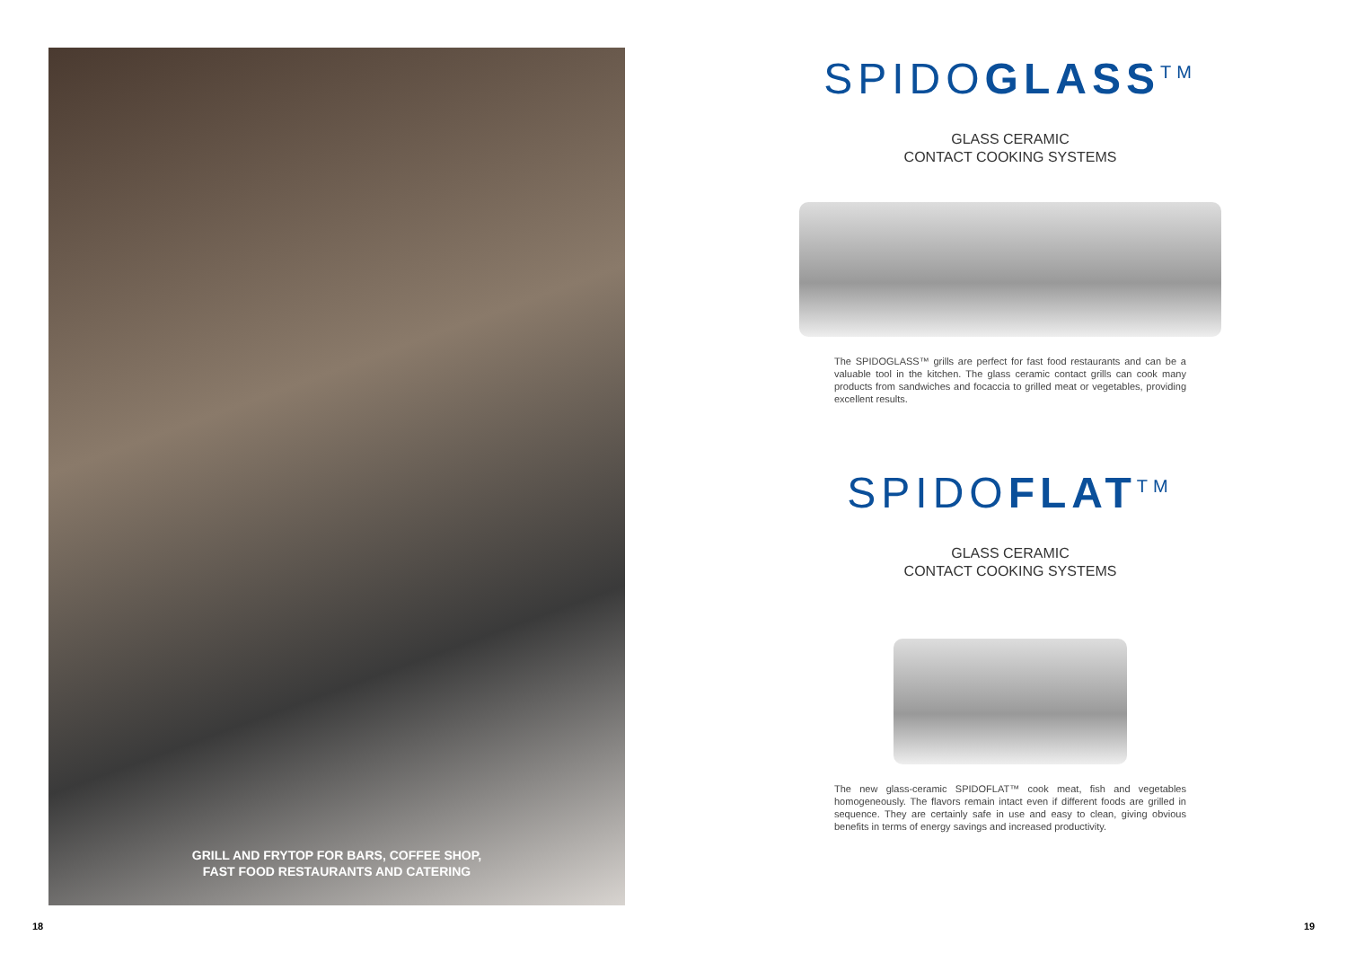GRILL AND FRYTOP FOR BARS, COFFEE SHOP,
FAST FOOD RESTAURANTS AND CATERING
SPIDOGLASS<sup>TM</sup>
GLASS CERAMIC
CONTACT COOKING SYSTEMS
The SPIDOGLASS™ grills are perfect for fast food restaurants and can be a valuable tool in the kitchen. The glass ceramic contact grills can cook many products from sandwiches and focaccia to grilled meat or vegetables, providing excellent results.
SPIDOFLAT<sup>TM</sup>
GLASS CERAMIC
CONTACT COOKING SYSTEMS
The new glass-ceramic SPIDOFLAT™ cook meat, fish and vegetables homogeneously. The flavors remain intact even if different foods are grilled in sequence. They are certainly safe in use and easy to clean, giving obvious benefits in terms of energy savings and increased productivity.
18 19